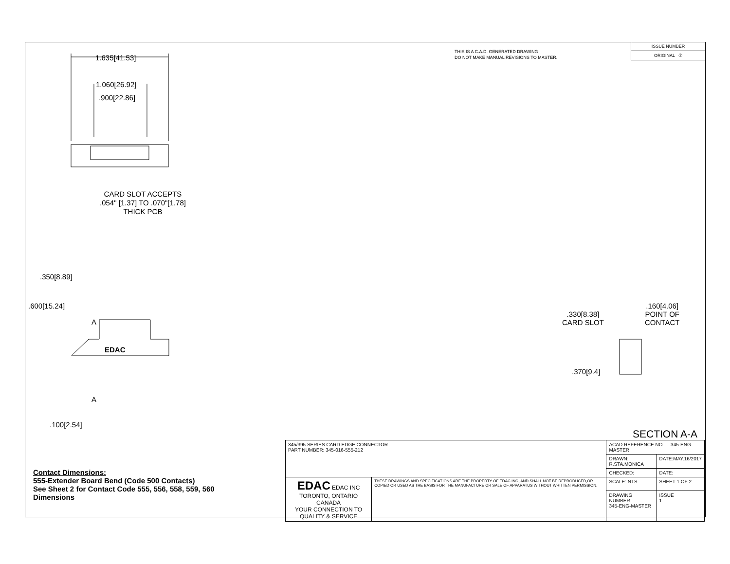1.635[41.53]
1.060[26.92]
.900[22.86]
CARD SLOT ACCEPTS
.054" [1.37] TO .070"[1.78]
THICK PCB
.600[15.24]
.350[8.89]
A
EDAC
A
.100[2.54]
.330[8.38]
CARD SLOT
.160[4.06]
POINT OF
CONTACT
.370[9.4]
SECTION A-A
THIS IS A C.A.D. GENERATED DRAWING
DO NOT MAKE MANUAL REVISIONS TO MASTER.
ISSUE NUMBER
ORIGINAL ①
| 345/395 SERIES CARD EDGE CONNECTOR PART NUMBER: 345-016-555-212 | | ACAD REFERENCE NO. 345-ENG-MASTER | |
| | | DRAWN: R.STA.MONICA | DATE:MAY.16/2017 |
| | | CHECKED: | DATE: |
| EDAC EDAC INC TORONTO, ONTARIO CANADA YOUR CONNECTION TO QUALITY & SERVICE | THESE DRAWINGS AND SPECIFICATIONS ARE THE PROPERTY OF EDAC INC.,AND SHALL NOT BE REPRODUCED,OR COPIED OR USED AS THE BASIS FOR THE MANUFACTURE OR SALE OF APPARATUS WITHOUT WRITTEN PERMISSION. | SCALE: NTS | SHEET 1 OF 2 |
| | | DRAWING NUMBER 345-ENG-MASTER | ISSUE 1 |
Contact Dimensions:
555-Extender Board Bend (Code 500 Contacts)
See Sheet 2 for Contact Code 555, 556, 558, 559, 560
Dimensions